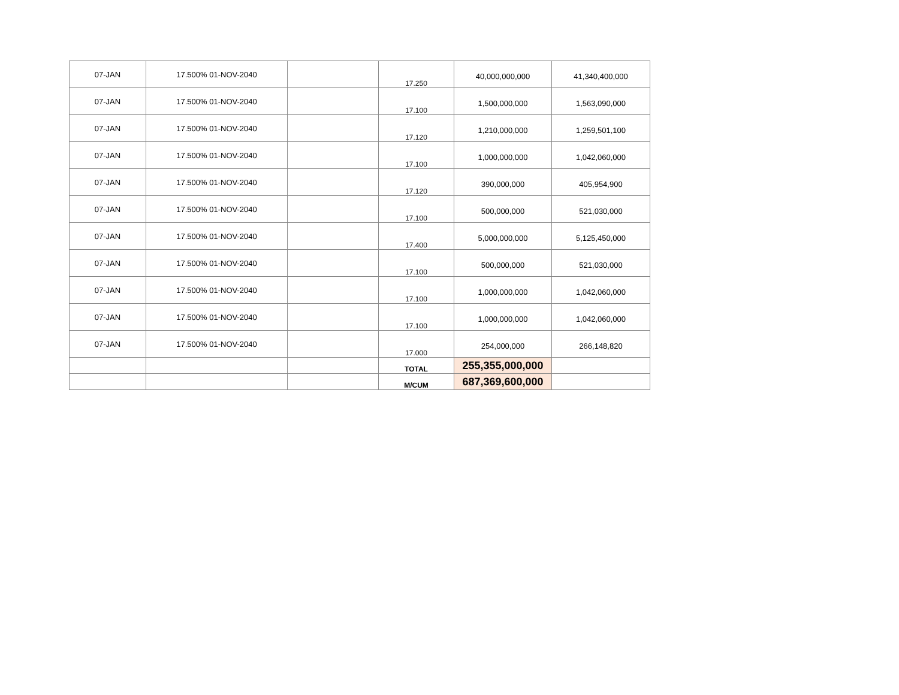| 07-JAN | 17.500% 01-NOV-2040 | | 17.250 | 40,000,000,000 | 41,340,400,000 |
| 07-JAN | 17.500% 01-NOV-2040 | | 17.100 | 1,500,000,000 | 1,563,090,000 |
| 07-JAN | 17.500% 01-NOV-2040 | | 17.120 | 1,210,000,000 | 1,259,501,100 |
| 07-JAN | 17.500% 01-NOV-2040 | | 17.100 | 1,000,000,000 | 1,042,060,000 |
| 07-JAN | 17.500% 01-NOV-2040 | | 17.120 | 390,000,000 | 405,954,900 |
| 07-JAN | 17.500% 01-NOV-2040 | | 17.100 | 500,000,000 | 521,030,000 |
| 07-JAN | 17.500% 01-NOV-2040 | | 17.400 | 5,000,000,000 | 5,125,450,000 |
| 07-JAN | 17.500% 01-NOV-2040 | | 17.100 | 500,000,000 | 521,030,000 |
| 07-JAN | 17.500% 01-NOV-2040 | | 17.100 | 1,000,000,000 | 1,042,060,000 |
| 07-JAN | 17.500% 01-NOV-2040 | | 17.100 | 1,000,000,000 | 1,042,060,000 |
| 07-JAN | 17.500% 01-NOV-2040 | | 17.000 | 254,000,000 | 266,148,820 |
| | | | TOTAL | 255,355,000,000 | |
| | | | M/CUM | 687,369,600,000 | |